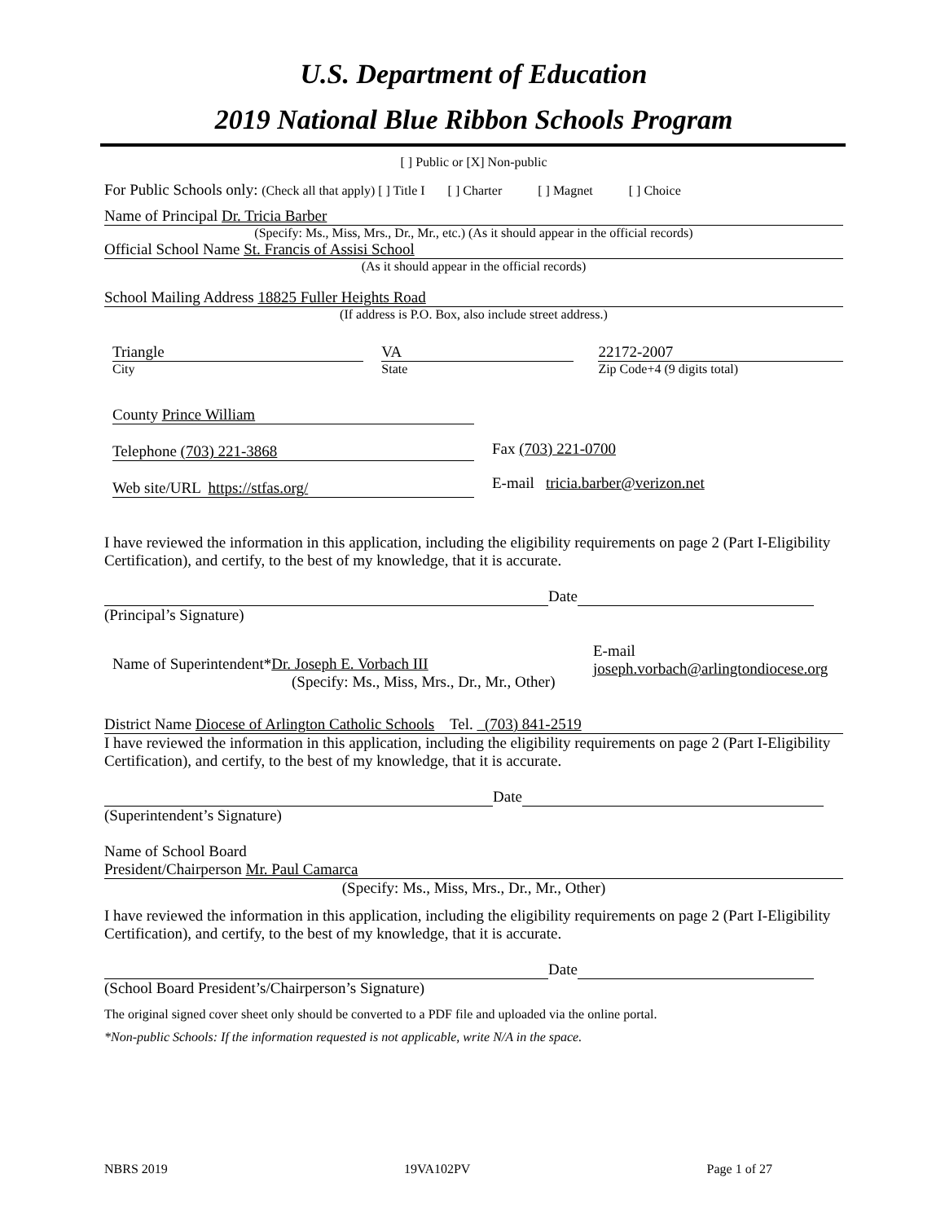U.S. Department of Education
2019 National Blue Ribbon Schools Program
[ ] Public or [X] Non-public
For Public Schools only: (Check all that apply) [ ] Title I [ ] Charter [ ] Magnet [ ] Choice
Name of Principal Dr. Tricia Barber
(Specify: Ms., Miss, Mrs., Dr., Mr., etc.) (As it should appear in the official records)
Official School Name St. Francis of Assisi School
(As it should appear in the official records)
School Mailing Address 18825 Fuller Heights Road
(If address is P.O. Box, also include street address.)
Triangle
City
VA
State
22172-2007
Zip Code+4 (9 digits total)
County Prince William
Telephone (703) 221-3868
Web site/URL https://stfas.org/
Fax (703) 221-0700
E-mail tricia.barber@verizon.net
I have reviewed the information in this application, including the eligibility requirements on page 2 (Part I-Eligibility Certification), and certify, to the best of my knowledge, that it is accurate.
Date
(Principal’s Signature)
Name of Superintendent*Dr. Joseph E. Vorbach III
(Specify: Ms., Miss, Mrs., Dr., Mr., Other)
E-mail
joseph.vorbach@arlingtondiocese.org
District Name Diocese of Arlington Catholic Schools Tel. (703) 841-2519
I have reviewed the information in this application, including the eligibility requirements on page 2 (Part I-Eligibility Certification), and certify, to the best of my knowledge, that it is accurate.
Date
(Superintendent’s Signature)
Name of School Board
President/Chairperson Mr. Paul Camarca
(Specify: Ms., Miss, Mrs., Dr., Mr., Other)
I have reviewed the information in this application, including the eligibility requirements on page 2 (Part I-Eligibility Certification), and certify, to the best of my knowledge, that it is accurate.
Date
(School Board President’s/Chairperson’s Signature)
The original signed cover sheet only should be converted to a PDF file and uploaded via the online portal.
*Non-public Schools: If the information requested is not applicable, write N/A in the space.
NBRS 2019 19VA102PV Page 1 of 27